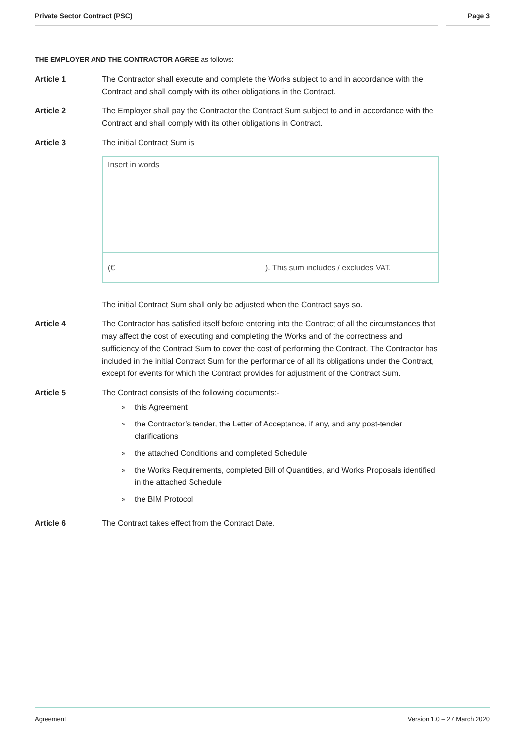Private Sector Contract (PSC) Page 3
THE EMPLOYER AND THE CONTRACTOR AGREE as follows:
Article 1 The Contractor shall execute and complete the Works subject to and in accordance with the Contract and shall comply with its other obligations in the Contract.
Article 2 The Employer shall pay the Contractor the Contract Sum subject to and in accordance with the Contract and shall comply with its other obligations in Contract.
Article 3 The initial Contract Sum is
Insert in words
(€). This sum includes / excludes VAT.
The initial Contract Sum shall only be adjusted when the Contract says so.
Article 4 The Contractor has satisfied itself before entering into the Contract of all the circumstances that may affect the cost of executing and completing the Works and of the correctness and sufficiency of the Contract Sum to cover the cost of performing the Contract. The Contractor has included in the initial Contract Sum for the performance of all its obligations under the Contract, except for events for which the Contract provides for adjustment of the Contract Sum.
Article 5 The Contract consists of the following documents:-
» this Agreement
» the Contractor’s tender, the Letter of Acceptance, if any, and any post-tender clarifications
» the attached Conditions and completed Schedule
» the Works Requirements, completed Bill of Quantities, and Works Proposals identified in the attached Schedule
» the BIM Protocol
Article 6 The Contract takes effect from the Contract Date.
Agreement Version 1.0 – 27 March 2020